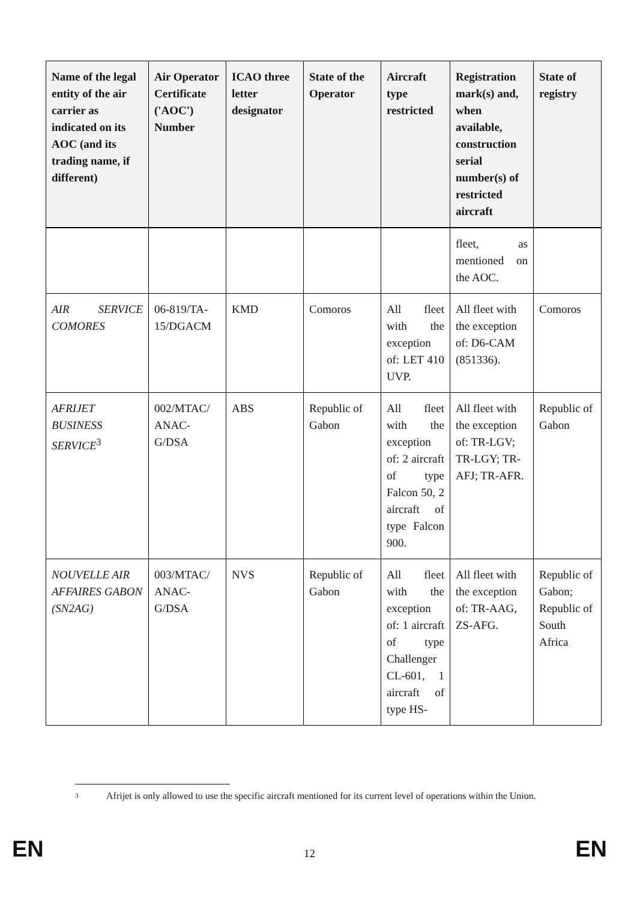| Name of the legal entity of the air carrier as indicated on its AOC (and its trading name, if different) | Air Operator Certificate ('AOC') Number | ICAO three letter designator | State of the Operator | Aircraft type restricted | Registration mark(s) and, when available, construction serial number(s) of restricted aircraft | State of registry |
| --- | --- | --- | --- | --- | --- | --- |
| | | | | | fleet, as mentioned on the AOC. | |
| AIR SERVICE COMORES | 06-819/TA-15/DGACM | KMD | Comoros | All fleet with the exception of: LET 410 UVP. | All fleet with the exception of: D6-CAM (851336). | Comoros |
| AFRIJET BUSINESS SERVICE<sup>3</sup> | 002/MTAC/ ANAC-G/DSA | ABS | Republic of Gabon | All fleet with the exception of: 2 aircraft of type Falcon 50, 2 aircraft of type Falcon 900. | All fleet with the exception of: TR-LGV; TR-LGY; TR-AFJ; TR-AFR. | Republic of Gabon |
| NOUVELLE AIR AFFAIRES GABON (SN2AG) | 003/MTAC/ ANAC-G/DSA | NVS | Republic of Gabon | All fleet with the exception of: 1 aircraft of type Challenger CL-601, 1 aircraft of type HS- | All fleet with the exception of: TR-AAG, ZS-AFG. | Republic of Gabon; Republic of South Africa |
3
Afrijet is only allowed to use the specific aircraft mentioned for its current level of operations within the Union.
EN 12 EN